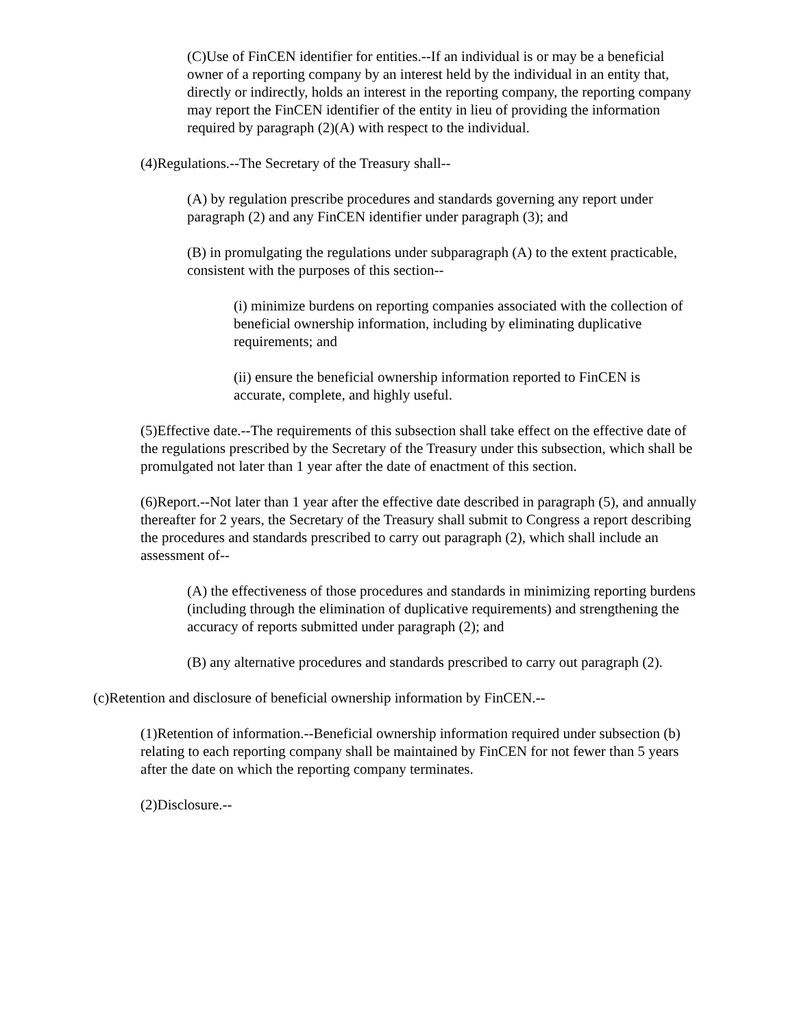(C)Use of FinCEN identifier for entities.--If an individual is or may be a beneficial owner of a reporting company by an interest held by the individual in an entity that, directly or indirectly, holds an interest in the reporting company, the reporting company may report the FinCEN identifier of the entity in lieu of providing the information required by paragraph (2)(A) with respect to the individual.
(4)Regulations.--The Secretary of the Treasury shall--
(A) by regulation prescribe procedures and standards governing any report under paragraph (2) and any FinCEN identifier under paragraph (3); and
(B) in promulgating the regulations under subparagraph (A) to the extent practicable, consistent with the purposes of this section--
(i) minimize burdens on reporting companies associated with the collection of beneficial ownership information, including by eliminating duplicative requirements; and
(ii) ensure the beneficial ownership information reported to FinCEN is accurate, complete, and highly useful.
(5)Effective date.--The requirements of this subsection shall take effect on the effective date of the regulations prescribed by the Secretary of the Treasury under this subsection, which shall be promulgated not later than 1 year after the date of enactment of this section.
(6)Report.--Not later than 1 year after the effective date described in paragraph (5), and annually thereafter for 2 years, the Secretary of the Treasury shall submit to Congress a report describing the procedures and standards prescribed to carry out paragraph (2), which shall include an assessment of--
(A) the effectiveness of those procedures and standards in minimizing reporting burdens (including through the elimination of duplicative requirements) and strengthening the accuracy of reports submitted under paragraph (2); and
(B) any alternative procedures and standards prescribed to carry out paragraph (2).
(c)Retention and disclosure of beneficial ownership information by FinCEN.--
(1)Retention of information.--Beneficial ownership information required under subsection (b) relating to each reporting company shall be maintained by FinCEN for not fewer than 5 years after the date on which the reporting company terminates.
(2)Disclosure.--